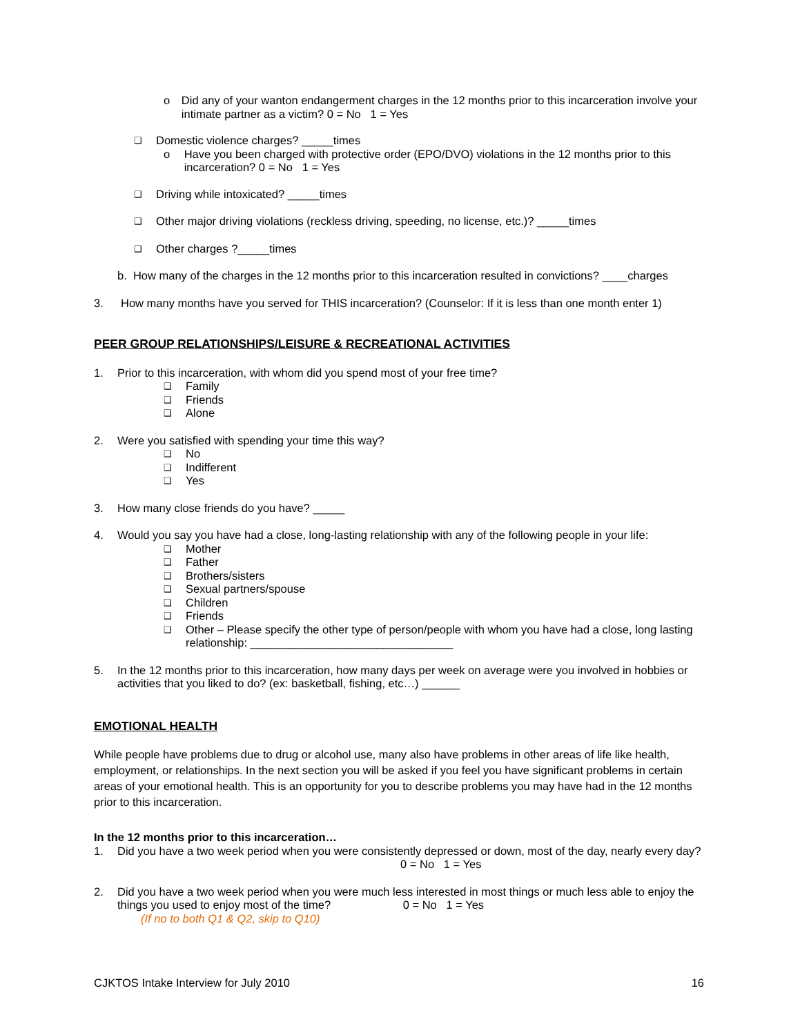o Did any of your wanton endangerment charges in the 12 months prior to this incarceration involve your intimate partner as a victim? 0 = No 1 = Yes
❑ Domestic violence charges? _____times
o Have you been charged with protective order (EPO/DVO) violations in the 12 months prior to this incarceration? 0 = No 1 = Yes
❑ Driving while intoxicated? _____times
❑ Other major driving violations (reckless driving, speeding, no license, etc.)? _____times
❑ Other charges ?_____times
b. How many of the charges in the 12 months prior to this incarceration resulted in convictions? ____charges
3. How many months have you served for THIS incarceration? (Counselor: If it is less than one month enter 1)
PEER GROUP RELATIONSHIPS/LEISURE & RECREATIONAL ACTIVITIES
1. Prior to this incarceration, with whom did you spend most of your free time?
❑ Family
❑ Friends
❑ Alone
2. Were you satisfied with spending your time this way?
❑ No
❑ Indifferent
❑ Yes
3. How many close friends do you have? _____
4. Would you say you have had a close, long-lasting relationship with any of the following people in your life:
❑ Mother
❑ Father
❑ Brothers/sisters
❑ Sexual partners/spouse
❑ Children
❑ Friends
❑ Other – Please specify the other type of person/people with whom you have had a close, long lasting relationship: ________________________________
5. In the 12 months prior to this incarceration, how many days per week on average were you involved in hobbies or activities that you liked to do? (ex: basketball, fishing, etc…) ______
EMOTIONAL HEALTH
While people have problems due to drug or alcohol use, many also have problems in other areas of life like health, employment, or relationships. In the next section you will be asked if you feel you have significant problems in certain areas of your emotional health. This is an opportunity for you to describe problems you may have had in the 12 months prior to this incarceration.
In the 12 months prior to this incarceration…
1. Did you have a two week period when you were consistently depressed or down, most of the day, nearly every day? 0 = No 1 = Yes
2. Did you have a two week period when you were much less interested in most things or much less able to enjoy the things you used to enjoy most of the time? 0 = No 1 = Yes
(If no to both Q1 & Q2, skip to Q10)
CJKTOS Intake Interview for July 2010 16